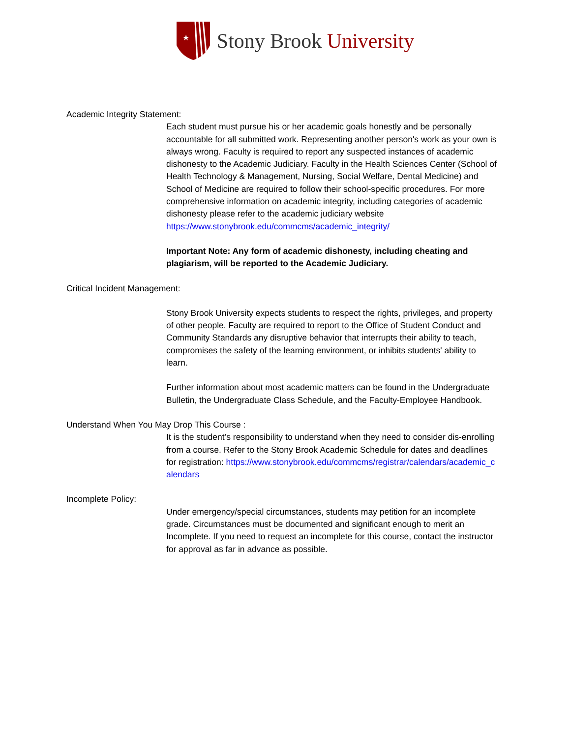★
Stony Brook University
Academic Integrity Statement:
Each student must pursue his or her academic goals honestly and be personally accountable for all submitted work. Representing another person's work as your own is always wrong. Faculty is required to report any suspected instances of academic dishonesty to the Academic Judiciary. Faculty in the Health Sciences Center (School of Health Technology & Management, Nursing, Social Welfare, Dental Medicine) and School of Medicine are required to follow their school-specific procedures. For more comprehensive information on academic integrity, including categories of academic dishonesty please refer to the academic judiciary website https://www.stonybrook.edu/commcms/academic_integrity/
Important Note: Any form of academic dishonesty, including cheating and plagiarism, will be reported to the Academic Judiciary.
Critical Incident Management:
Stony Brook University expects students to respect the rights, privileges, and property of other people. Faculty are required to report to the Office of Student Conduct and Community Standards any disruptive behavior that interrupts their ability to teach, compromises the safety of the learning environment, or inhibits students' ability to learn.
Further information about most academic matters can be found in the Undergraduate Bulletin, the Undergraduate Class Schedule, and the Faculty-Employee Handbook.
Understand When You May Drop This Course :
It is the student’s responsibility to understand when they need to consider dis-enrolling from a course. Refer to the Stony Brook Academic Schedule for dates and deadlines for registration: https://www.stonybrook.edu/commcms/registrar/calendars/academic_calendars
Incomplete Policy:
Under emergency/special circumstances, students may petition for an incomplete grade. Circumstances must be documented and significant enough to merit an Incomplete. If you need to request an incomplete for this course, contact the instructor for approval as far in advance as possible.